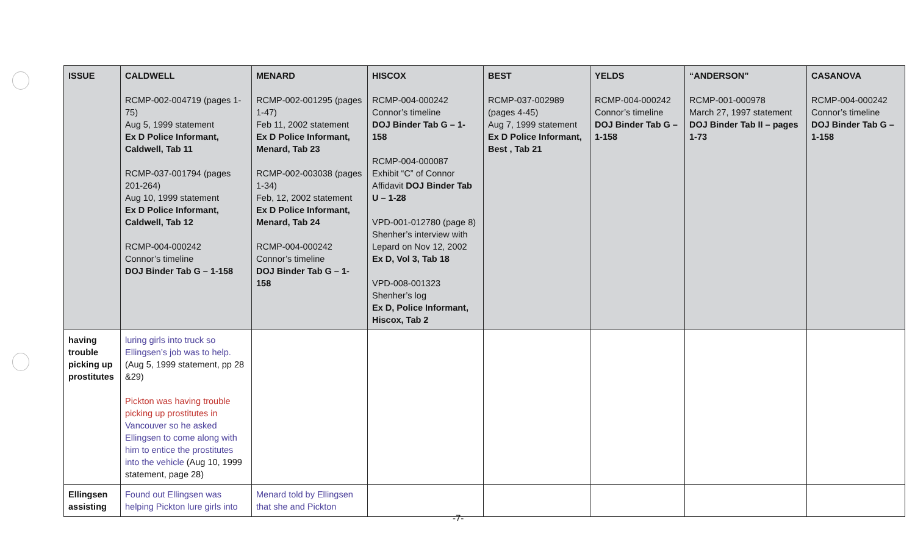| ISSUE | CALDWELL RCMP-002-004719 (pages 1-75) Aug 5, 1999 statement Ex D Police Informant, Caldwell, Tab 11 RCMP-037-001794 (pages 201-264) Aug 10, 1999 statement Ex D Police Informant, Caldwell, Tab 12 RCMP-004-000242 Connor’s timeline DOJ Binder Tab G – 1-158 | MENARD RCMP-002-001295 (pages 1-47) Feb 11, 2002 statement Ex D Police Informant, Menard, Tab 23 RCMP-002-003038 (pages 1-34) Feb, 12, 2002 statement Ex D Police Informant, Menard, Tab 24 RCMP-004-000242 Connor’s timeline DOJ Binder Tab G – 1-158 | HISCOX RCMP-004-000242 Connor’s timeline DOJ Binder Tab G – 1-158 RCMP-004-000087 Exhibit “C” of Connor Affidavit DOJ Binder Tab U – 1-28 VPD-001-012780 (page 8) Shenher’s interview with Lepard on Nov 12, 2002 Ex D, Vol 3, Tab 18 VPD-008-001323 Shenher’s log Ex D, Police Informant, Hiscox, Tab 2 | BEST RCMP-037-002989 (pages 4-45) Aug 7, 1999 statement Ex D Police Informant, Best , Tab 21 | YELDS RCMP-004-000242 Connor’s timeline DOJ Binder Tab G – 1-158 | “ANDERSON” RCMP-001-000978 March 27, 1997 statement DOJ Binder Tab II – pages 1-73 | CASANOVA RCMP-004-000242 Connor’s timeline DOJ Binder Tab G – 1-158 |
| --- | --- | --- | --- | --- | --- | --- | --- |
| having trouble picking up prostitutes | luring girls into truck so Ellingsen’s job was to help. (Aug 5, 1999 statement, pp 28 &29) Pickton was having trouble picking up prostitutes in Vancouver so he asked Ellingsen to come along with him to entice the prostitutes into the vehicle (Aug 10, 1999 statement, page 28) | | | | | | |
| Ellingsen assisting | Found out Ellingsen was helping Pickton lure girls into | Menard told by Ellingsen that she and Pickton | | | | | |
-7-